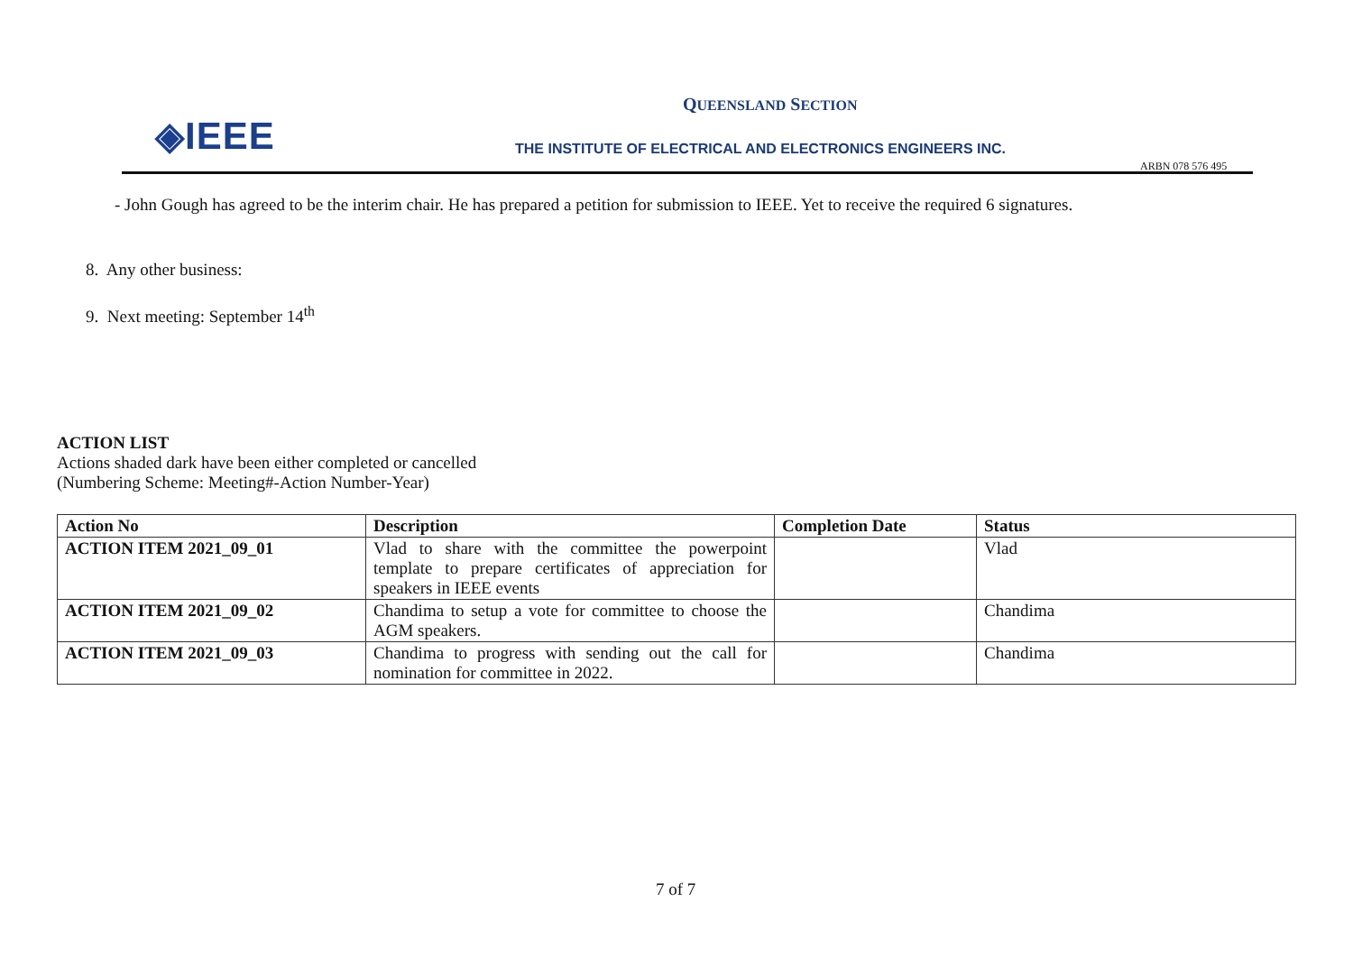◈IEEE
QUEENSLAND SECTION
THE INSTITUTE OF ELECTRICAL AND ELECTRONICS ENGINEERS INC.
ARBN 078 576 495
- John Gough has agreed to be the interim chair. He has prepared a petition for submission to IEEE. Yet to receive the required 6 signatures.
8. Any other business:
9. Next meeting: September 14<sup>th</sup>
ACTION LIST
Actions shaded dark have been either completed or cancelled
(Numbering Scheme: Meeting#-Action Number-Year)
| Action No | Description | Completion Date | Status |
| --- | --- | --- | --- |
| ACTION ITEM 2021_09_01 | Vlad to share with the committee the powerpoint template to prepare certificates of appreciation for speakers in IEEE events | | Vlad |
| ACTION ITEM 2021_09_02 | Chandima to setup a vote for committee to choose the AGM speakers. | | Chandima |
| ACTION ITEM 2021_09_03 | Chandima to progress with sending out the call for nomination for committee in 2022. | | Chandima |
7 of 7